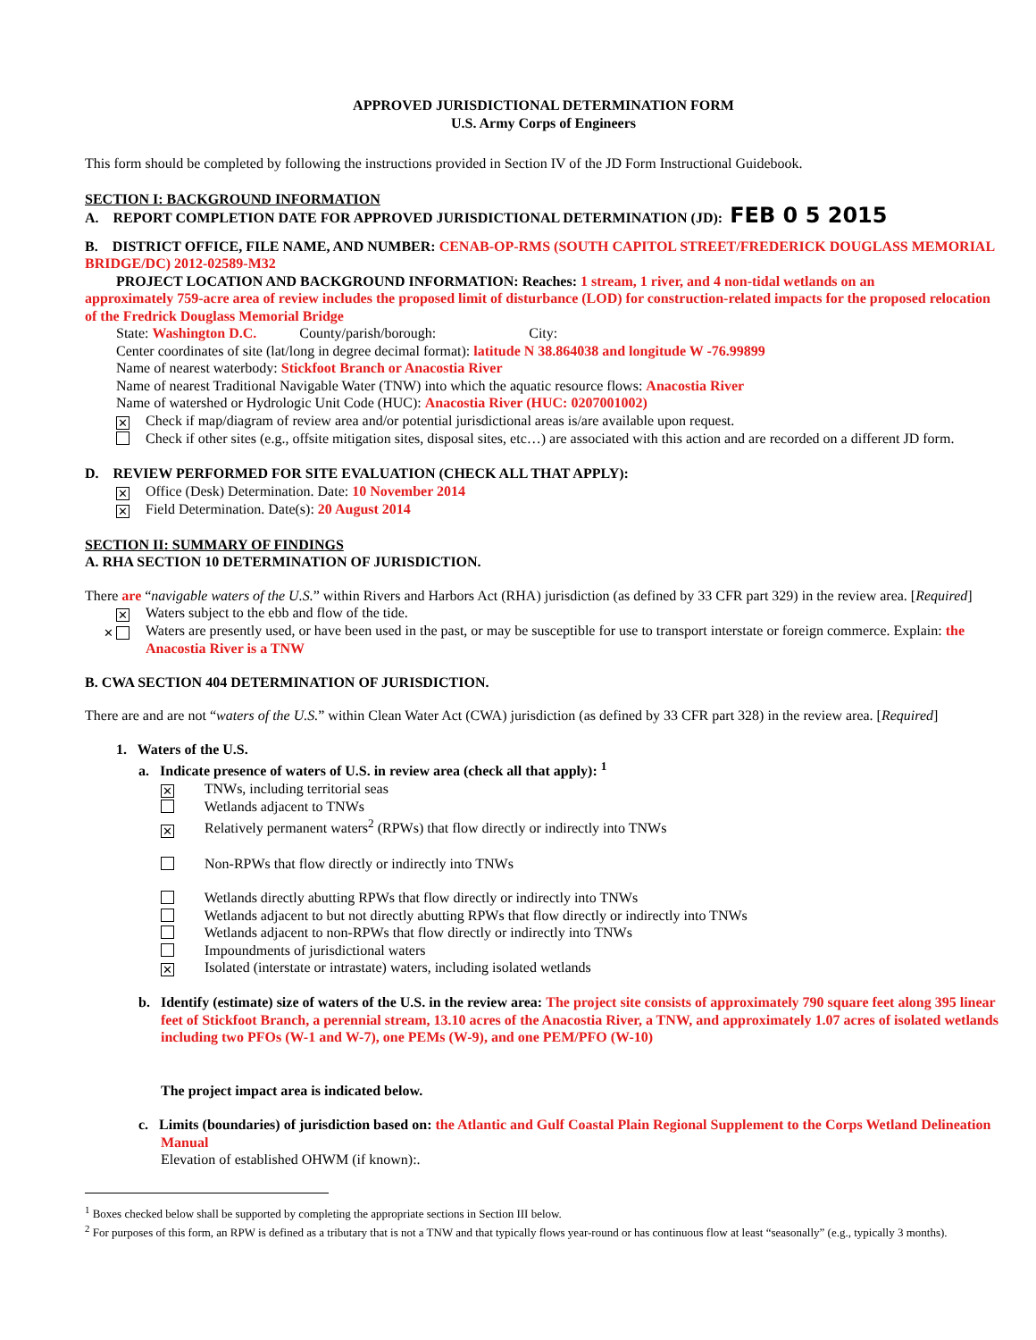APPROVED JURISDICTIONAL DETERMINATION FORM
U.S. Army Corps of Engineers
This form should be completed by following the instructions provided in Section IV of the JD Form Instructional Guidebook.
SECTION I: BACKGROUND INFORMATION
A. REPORT COMPLETION DATE FOR APPROVED JURISDICTIONAL DETERMINATION (JD): FEB 0 5 2015
B. DISTRICT OFFICE, FILE NAME, AND NUMBER: CENAB-OP-RMS (SOUTH CAPITOL STREET/FREDERICK DOUGLASS MEMORIAL BRIDGE/DC) 2012-02589-M32
PROJECT LOCATION AND BACKGROUND INFORMATION: Reaches: 1 stream, 1 river, and 4 non-tidal wetlands on an
approximately 759-acre area of review includes the proposed limit of disturbance (LOD) for construction-related impacts for the proposed relocation of the Fredrick Douglass Memorial Bridge
State: Washington D.C. County/parish/borough: City:
Center coordinates of site (lat/long in degree decimal format): latitude N 38.864038 and longitude W -76.99899
Name of nearest waterbody: Stickfoot Branch or Anacostia River
Name of nearest Traditional Navigable Water (TNW) into which the aquatic resource flows: Anacostia River
Name of watershed or Hydrologic Unit Code (HUC): Anacostia River (HUC: 0207001002)
✕ Check if map/diagram of review area and/or potential jurisdictional areas is/are available upon request.
Check if other sites (e.g., offsite mitigation sites, disposal sites, etc…) are associated with this action and are recorded on a different JD form.
D. REVIEW PERFORMED FOR SITE EVALUATION (CHECK ALL THAT APPLY):
✕ Office (Desk) Determination. Date: 10 November 2014
✕ Field Determination. Date(s): 20 August 2014
SECTION II: SUMMARY OF FINDINGS
A. RHA SECTION 10 DETERMINATION OF JURISDICTION.
There are “navigable waters of the U.S.” within Rivers and Harbors Act (RHA) jurisdiction (as defined by 33 CFR part 329) in the review area. [Required]
✕ Waters subject to the ebb and flow of the tide.
✕ Waters are presently used, or have been used in the past, or may be susceptible for use to transport interstate or foreign commerce. Explain: the Anacostia River is a TNW
B. CWA SECTION 404 DETERMINATION OF JURISDICTION.
There are and are not “waters of the U.S.” within Clean Water Act (CWA) jurisdiction (as defined by 33 CFR part 328) in the review area. [Required]
1. Waters of the U.S.
a. Indicate presence of waters of U.S. in review area (check all that apply): <sup>1</sup>
✕ TNWs, including territorial seas
Wetlands adjacent to TNWs
✕ Relatively permanent waters<sup>2</sup> (RPWs) that flow directly or indirectly into TNWs
Non-RPWs that flow directly or indirectly into TNWs
Wetlands directly abutting RPWs that flow directly or indirectly into TNWs
Wetlands adjacent to but not directly abutting RPWs that flow directly or indirectly into TNWs
Wetlands adjacent to non-RPWs that flow directly or indirectly into TNWs
Impoundments of jurisdictional waters
✕ Isolated (interstate or intrastate) waters, including isolated wetlands
b. Identify (estimate) size of waters of the U.S. in the review area: The project site consists of approximately 790 square feet along 395 linear feet of Stickfoot Branch, a perennial stream, 13.10 acres of the Anacostia River, a TNW, and approximately 1.07 acres of isolated wetlands including two PFOs (W-1 and W-7), one PEMs (W-9), and one PEM/PFO (W-10)
The project impact area is indicated below.
c. Limits (boundaries) of jurisdiction based on: the Atlantic and Gulf Coastal Plain Regional Supplement to the Corps Wetland Delineation Manual
Elevation of established OHWM (if known):.
<sup>1</sup> Boxes checked below shall be supported by completing the appropriate sections in Section III below.
<sup>2</sup> For purposes of this form, an RPW is defined as a tributary that is not a TNW and that typically flows year-round or has continuous flow at least “seasonally” (e.g., typically 3 months).